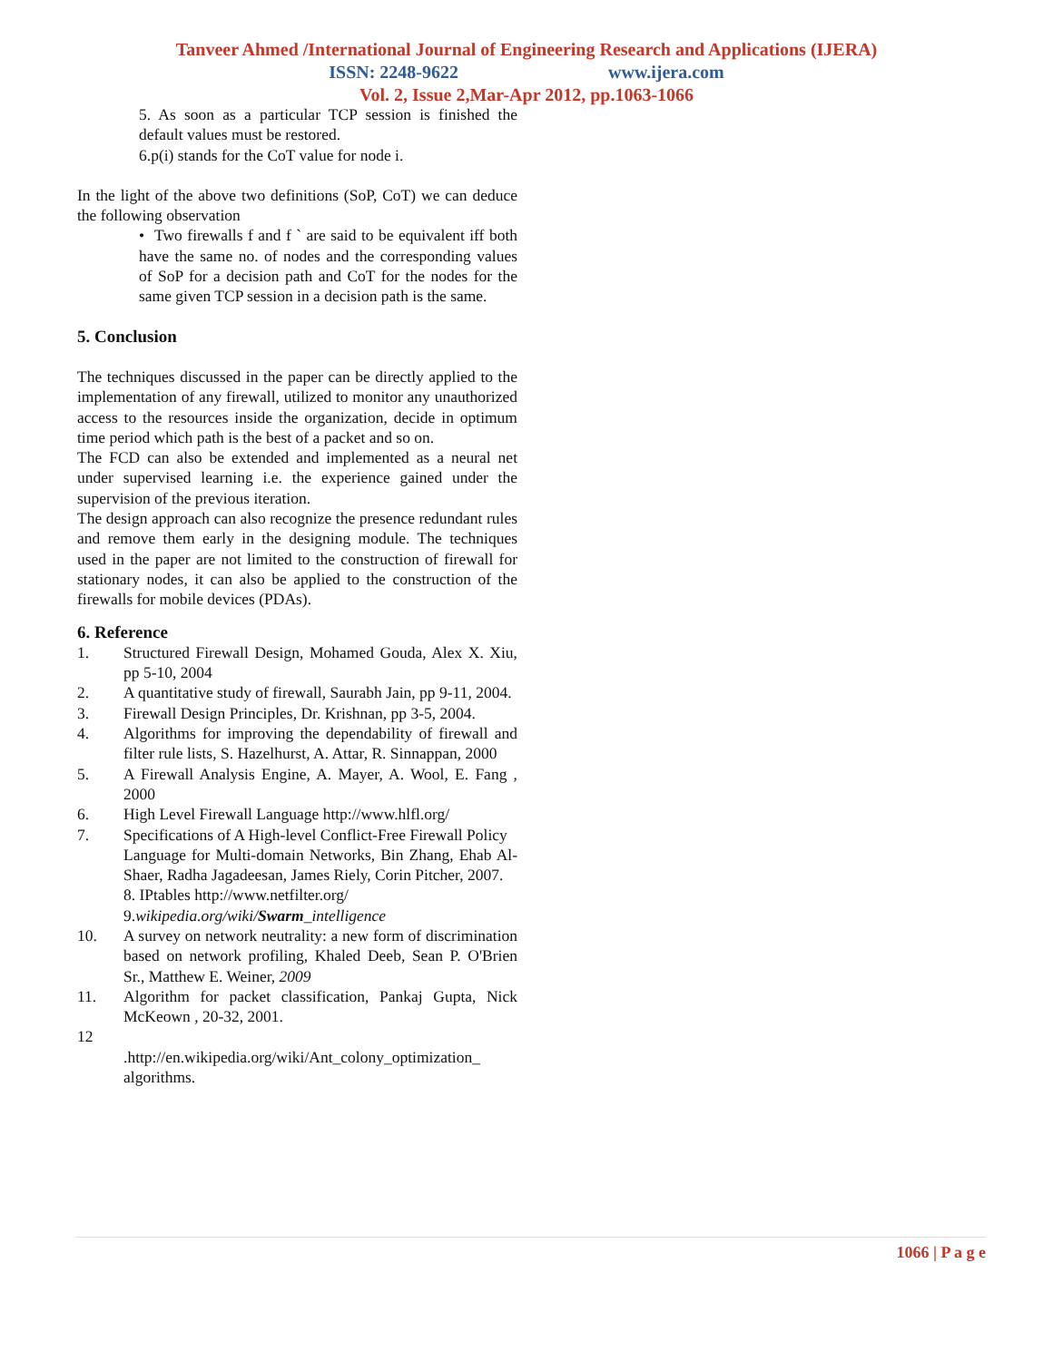Tanveer Ahmed /International Journal of Engineering Research and Applications (IJERA)
ISSN: 2248-9622 www.ijera.com
Vol. 2, Issue 2,Mar-Apr 2012, pp.1063-1066
5. As soon as a particular TCP session is finished the default values must be restored.
6.p(i) stands for the CoT value for node i.
In the light of the above two definitions (SoP, CoT) we can deduce the following observation
• Two firewalls f and f ` are said to be equivalent iff both have the same no. of nodes and the corresponding values of SoP for a decision path and CoT for the nodes for the same given TCP session in a decision path is the same.
5. Conclusion
The techniques discussed in the paper can be directly applied to the implementation of any firewall, utilized to monitor any unauthorized access to the resources inside the organization, decide in optimum time period which path is the best of a packet and so on.
The FCD can also be extended and implemented as a neural net under supervised learning i.e. the experience gained under the supervision of the previous iteration.
The design approach can also recognize the presence redundant rules and remove them early in the designing module. The techniques used in the paper are not limited to the construction of firewall for stationary nodes, it can also be applied to the construction of the firewalls for mobile devices (PDAs).
6. Reference
1. Structured Firewall Design, Mohamed Gouda, Alex X. Xiu, pp 5-10, 2004
2. A quantitative study of firewall, Saurabh Jain, pp 9-11, 2004.
3. Firewall Design Principles, Dr. Krishnan, pp 3-5, 2004.
4. Algorithms for improving the dependability of firewall and filter rule lists, S. Hazelhurst, A. Attar, R. Sinnappan, 2000
5. A Firewall Analysis Engine, A. Mayer, A. Wool, E. Fang , 2000
6. High Level Firewall Language http://www.hlfl.org/
7. Specifications of A High-level Conflict-Free Firewall Policy
Language for Multi-domain Networks, Bin Zhang, Ehab Al-Shaer, Radha Jagadeesan, James Riely, Corin Pitcher, 2007.
8. IPtables http://www.netfilter.org/
9.wikipedia.org/wiki/Swarm_intelligence
10. A survey on network neutrality: a new form of discrimination based on network profiling, Khaled Deeb, Sean P. O'Brien Sr., Matthew E. Weiner, 2009
11. Algorithm for packet classification, Pankaj Gupta, Nick McKeown , 20-32, 2001.
12
.http://en.wikipedia.org/wiki/Ant_colony_optimization_ algorithms.
1066 | P a g e